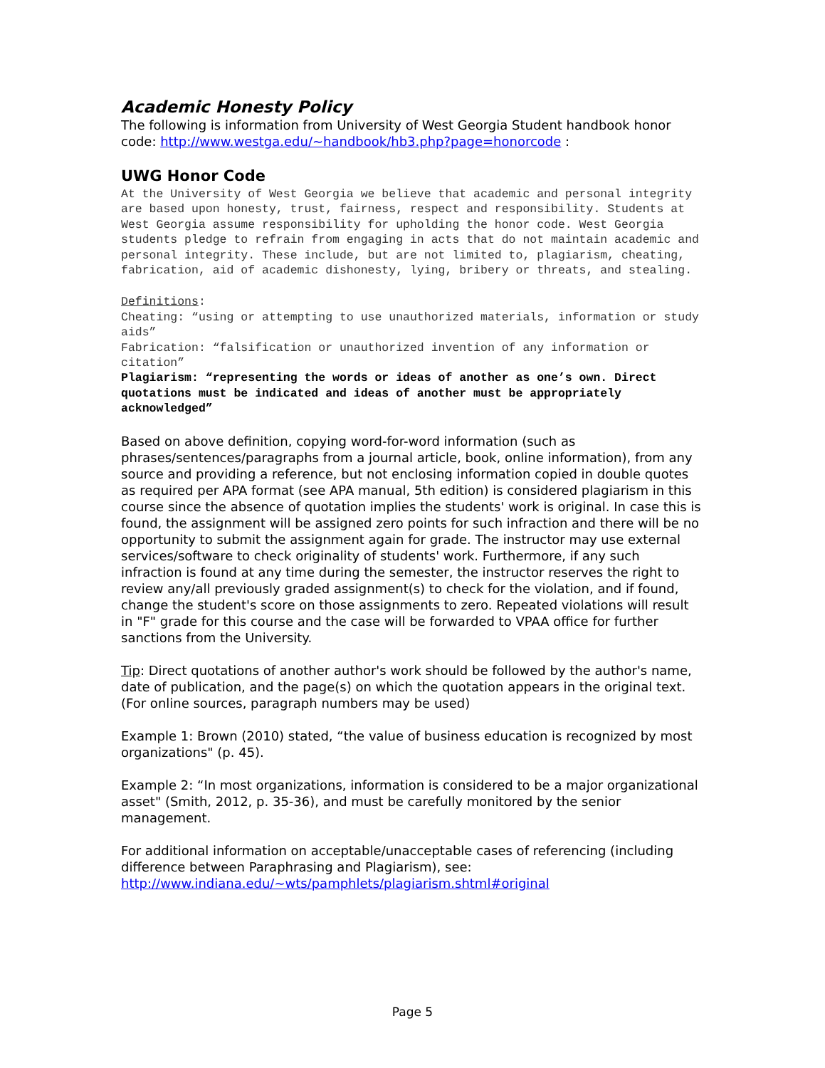Academic Honesty Policy
The following is information from University of West Georgia Student handbook honor code: http://www.westga.edu/~handbook/hb3.php?page=honorcode :
UWG Honor Code
At the University of West Georgia we believe that academic and personal integrity are based upon honesty, trust, fairness, respect and responsibility. Students at West Georgia assume responsibility for upholding the honor code. West Georgia students pledge to refrain from engaging in acts that do not maintain academic and personal integrity. These include, but are not limited to, plagiarism, cheating, fabrication, aid of academic dishonesty, lying, bribery or threats, and stealing.
Definitions:
Cheating: “using or attempting to use unauthorized materials, information or study aids”
Fabrication: “falsification or unauthorized invention of any information or citation”
Plagiarism: “representing the words or ideas of another as one’s own. Direct quotations must be indicated and ideas of another must be appropriately acknowledged”
Based on above definition, copying word-for-word information (such as phrases/sentences/paragraphs from a journal article, book, online information), from any source and providing a reference, but not enclosing information copied in double quotes as required per APA format (see APA manual, 5th edition) is considered plagiarism in this course since the absence of quotation implies the students' work is original. In case this is found, the assignment will be assigned zero points for such infraction and there will be no opportunity to submit the assignment again for grade. The instructor may use external services/software to check originality of students' work. Furthermore, if any such infraction is found at any time during the semester, the instructor reserves the right to review any/all previously graded assignment(s) to check for the violation, and if found, change the student's score on those assignments to zero. Repeated violations will result in "F" grade for this course and the case will be forwarded to VPAA office for further sanctions from the University.
Tip: Direct quotations of another author's work should be followed by the author's name, date of publication, and the page(s) on which the quotation appears in the original text. (For online sources, paragraph numbers may be used)
Example 1: Brown (2010) stated, “the value of business education is recognized by most organizations" (p. 45).
Example 2: “In most organizations, information is considered to be a major organizational asset" (Smith, 2012, p. 35-36), and must be carefully monitored by the senior management.
For additional information on acceptable/unacceptable cases of referencing (including difference between Paraphrasing and Plagiarism), see:
http://www.indiana.edu/~wts/pamphlets/plagiarism.shtml#original
Page 5